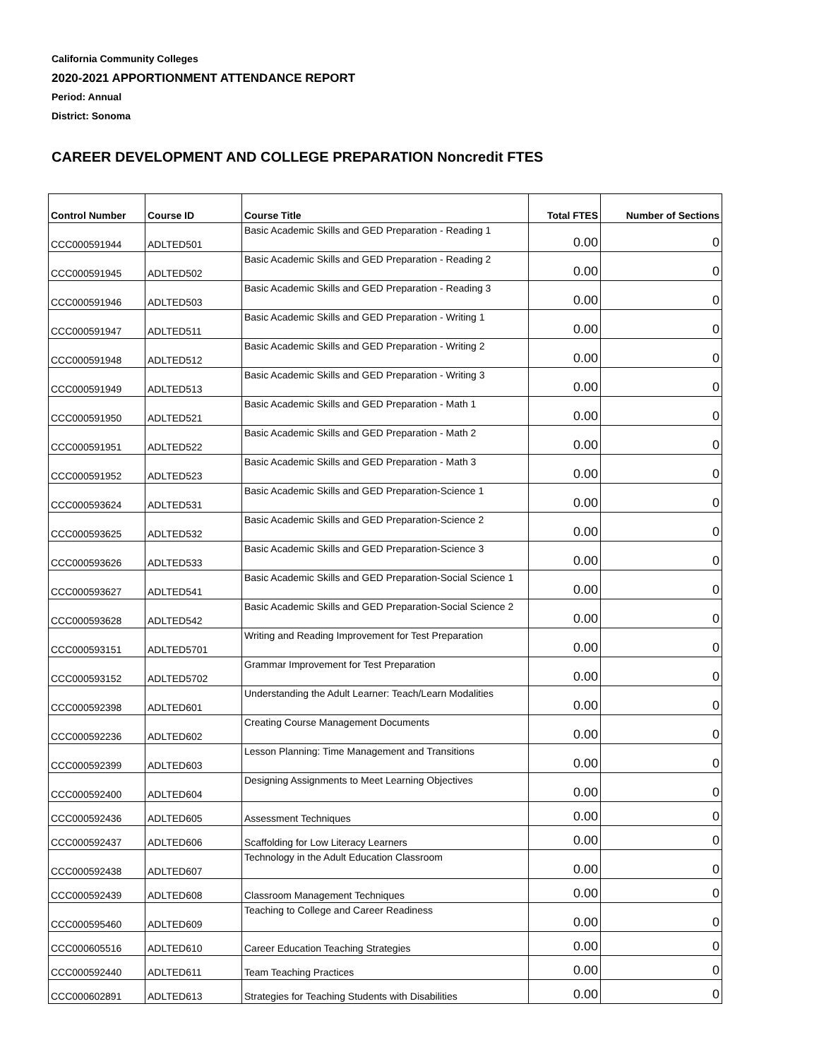California Community Colleges
2020-2021 APPORTIONMENT ATTENDANCE REPORT
Period: Annual
District: Sonoma
CAREER DEVELOPMENT AND COLLEGE PREPARATION Noncredit FTES
| Control Number | Course ID | Course Title | Total FTES | Number of Sections |
| --- | --- | --- | --- | --- |
| CCC000591944 | ADLTED501 | Basic Academic Skills and GED Preparation - Reading 1 | 0.00 | 0 |
| CCC000591945 | ADLTED502 | Basic Academic Skills and GED Preparation - Reading 2 | 0.00 | 0 |
| CCC000591946 | ADLTED503 | Basic Academic Skills and GED Preparation - Reading 3 | 0.00 | 0 |
| CCC000591947 | ADLTED511 | Basic Academic Skills and GED Preparation - Writing 1 | 0.00 | 0 |
| CCC000591948 | ADLTED512 | Basic Academic Skills and GED Preparation - Writing 2 | 0.00 | 0 |
| CCC000591949 | ADLTED513 | Basic Academic Skills and GED Preparation - Writing 3 | 0.00 | 0 |
| CCC000591950 | ADLTED521 | Basic Academic Skills and GED Preparation - Math 1 | 0.00 | 0 |
| CCC000591951 | ADLTED522 | Basic Academic Skills and GED Preparation - Math 2 | 0.00 | 0 |
| CCC000591952 | ADLTED523 | Basic Academic Skills and GED Preparation - Math 3 | 0.00 | 0 |
| CCC000593624 | ADLTED531 | Basic Academic Skills and GED Preparation-Science 1 | 0.00 | 0 |
| CCC000593625 | ADLTED532 | Basic Academic Skills and GED Preparation-Science 2 | 0.00 | 0 |
| CCC000593626 | ADLTED533 | Basic Academic Skills and GED Preparation-Science 3 | 0.00 | 0 |
| CCC000593627 | ADLTED541 | Basic Academic Skills and GED Preparation-Social Science 1 | 0.00 | 0 |
| CCC000593628 | ADLTED542 | Basic Academic Skills and GED Preparation-Social Science 2 | 0.00 | 0 |
| CCC000593151 | ADLTED5701 | Writing and Reading Improvement for Test Preparation | 0.00 | 0 |
| CCC000593152 | ADLTED5702 | Grammar Improvement for Test Preparation | 0.00 | 0 |
| CCC000592398 | ADLTED601 | Understanding the Adult Learner: Teach/Learn Modalities | 0.00 | 0 |
| CCC000592236 | ADLTED602 | Creating Course Management Documents | 0.00 | 0 |
| CCC000592399 | ADLTED603 | Lesson Planning: Time Management and Transitions | 0.00 | 0 |
| CCC000592400 | ADLTED604 | Designing Assignments to Meet Learning Objectives | 0.00 | 0 |
| CCC000592436 | ADLTED605 | Assessment Techniques | 0.00 | 0 |
| CCC000592437 | ADLTED606 | Scaffolding for Low Literacy Learners | 0.00 | 0 |
| CCC000592438 | ADLTED607 | Technology in the Adult Education Classroom | 0.00 | 0 |
| CCC000592439 | ADLTED608 | Classroom Management Techniques | 0.00 | 0 |
| CCC000595460 | ADLTED609 | Teaching to College and Career Readiness | 0.00 | 0 |
| CCC000605516 | ADLTED610 | Career Education Teaching Strategies | 0.00 | 0 |
| CCC000592440 | ADLTED611 | Team Teaching Practices | 0.00 | 0 |
| CCC000602891 | ADLTED613 | Strategies for Teaching Students with Disabilities | 0.00 | 0 |